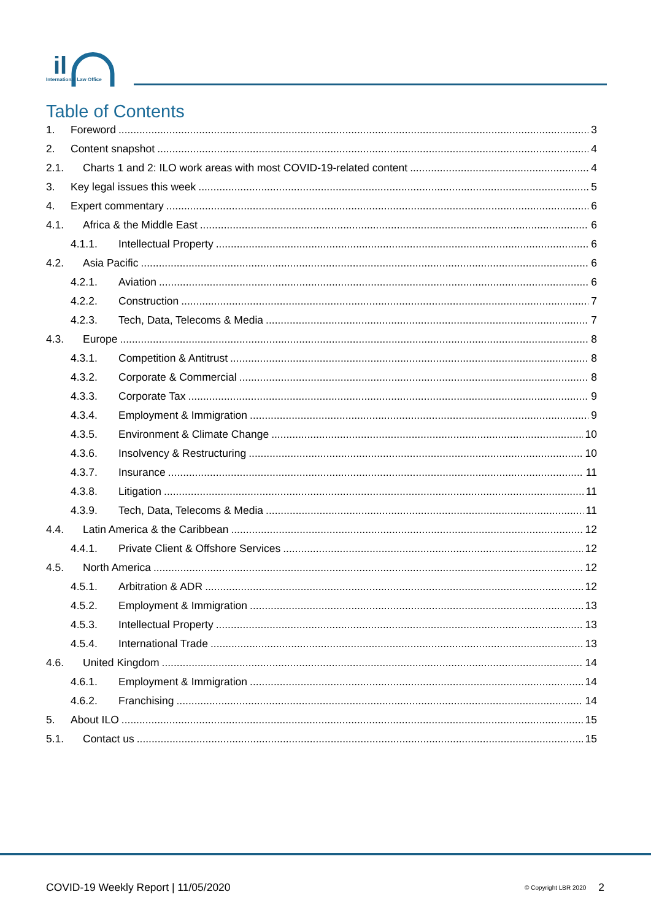il
International Law Office
Table of Contents
1. Foreword 3
2. Content snapshot 4
2.1. Charts 1 and 2: ILO work areas with most COVID-19-related content 4
3. Key legal issues this week 5
4. Expert commentary 6
4.1. Africa & the Middle East 6
4.1.1. Intellectual Property 6
4.2. Asia Pacific 6
4.2.1. Aviation 6
4.2.2. Construction 7
4.2.3. Tech, Data, Telecoms & Media 7
4.3. Europe 8
4.3.1. Competition & Antitrust 8
4.3.2. Corporate & Commercial 8
4.3.3. Corporate Tax 9
4.3.4. Employment & Immigration 9
4.3.5. Environment & Climate Change 10
4.3.6. Insolvency & Restructuring 10
4.3.7. Insurance 11
4.3.8. Litigation 11
4.3.9. Tech, Data, Telecoms & Media 11
4.4. Latin America & the Caribbean 12
4.4.1. Private Client & Offshore Services 12
4.5. North America 12
4.5.1. Arbitration & ADR 12
4.5.2. Employment & Immigration 13
4.5.3. Intellectual Property 13
4.5.4. International Trade 13
4.6. United Kingdom 14
4.6.1. Employment & Immigration 14
4.6.2. Franchising 14
5. About ILO 15
5.1. Contact us 15
COVID-19 Weekly Report | 11/05/2020 © Copyright LBR 2020 2